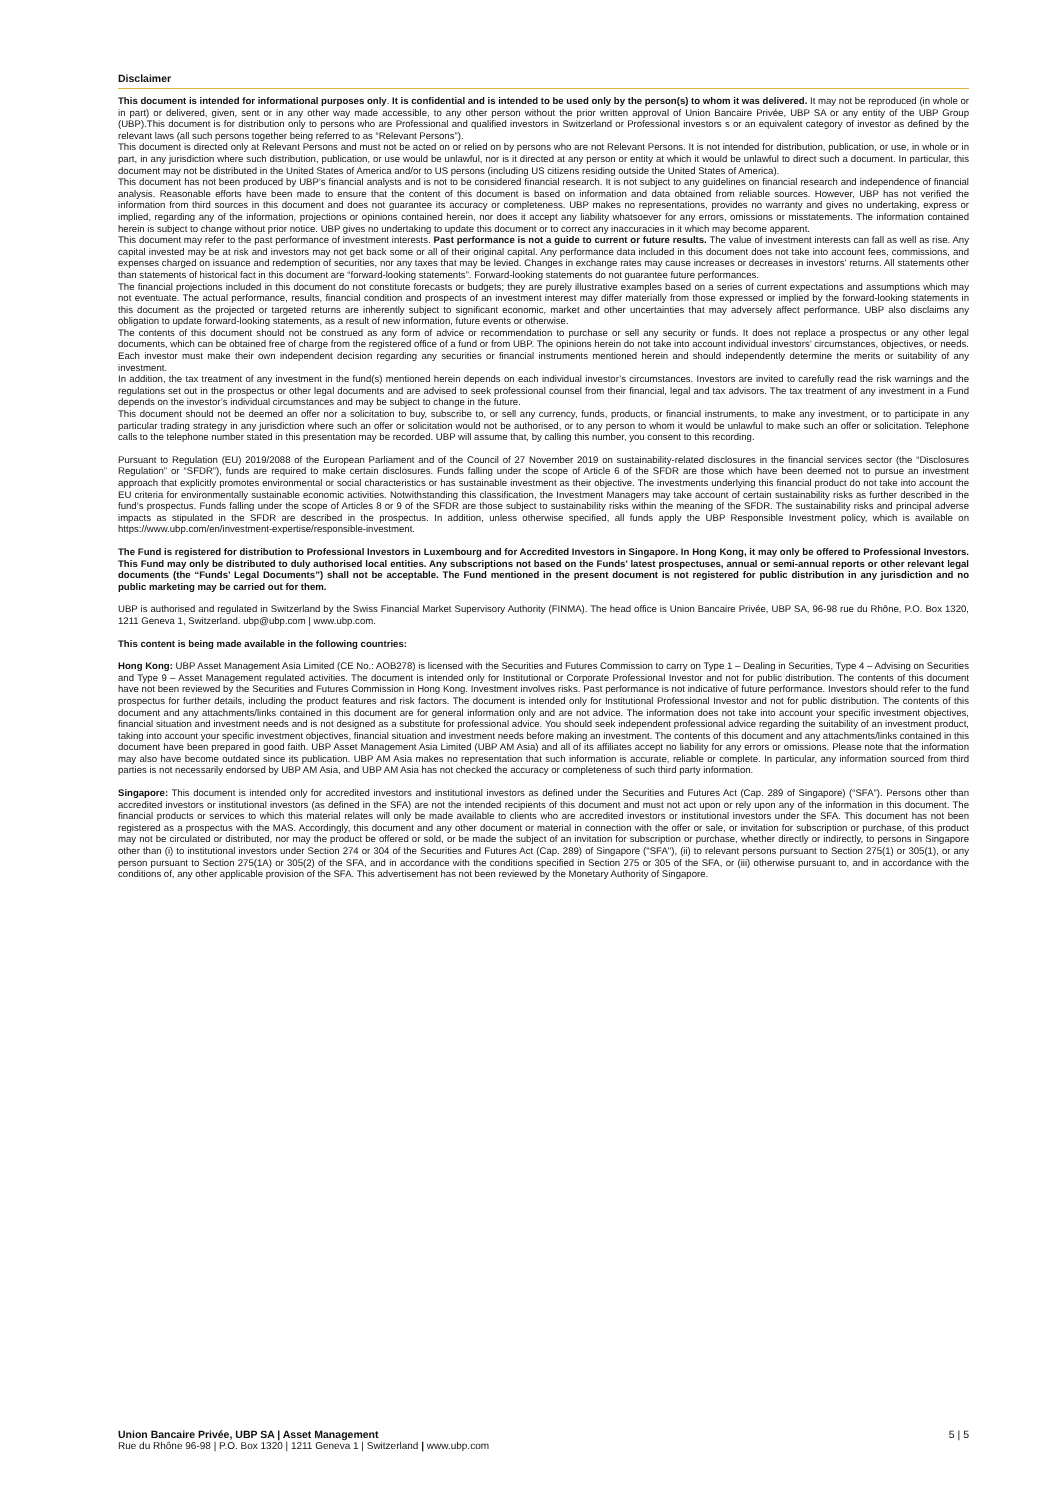Disclaimer
This document is intended for informational purposes only. It is confidential and is intended to be used only by the person(s) to whom it was delivered. It may not be reproduced (in whole or in part) or delivered, given, sent or in any other way made accessible, to any other person without the prior written approval of Union Bancaire Privée, UBP SA or any entity of the UBP Group (UBP).This document is for distribution only to persons who are Professional and qualified investors in Switzerland or Professional investors s or an equivalent category of investor as defined by the relevant laws (all such persons together being referred to as “Relevant Persons”).
This document is directed only at Relevant Persons and must not be acted on or relied on by persons who are not Relevant Persons. It is not intended for distribution, publication, or use, in whole or in part, in any jurisdiction where such distribution, publication, or use would be unlawful, nor is it directed at any person or entity at which it would be unlawful to direct such a document. In particular, this document may not be distributed in the United States of America and/or to US persons (including US citizens residing outside the United States of America).
This document has not been produced by UBP’s financial analysts and is not to be considered financial research. It is not subject to any guidelines on financial research and independence of financial analysis. Reasonable efforts have been made to ensure that the content of this document is based on information and data obtained from reliable sources. However, UBP has not verified the information from third sources in this document and does not guarantee its accuracy or completeness. UBP makes no representations, provides no warranty and gives no undertaking, express or implied, regarding any of the information, projections or opinions contained herein, nor does it accept any liability whatsoever for any errors, omissions or misstatements. The information contained herein is subject to change without prior notice. UBP gives no undertaking to update this document or to correct any inaccuracies in it which may become apparent.
This document may refer to the past performance of investment interests. Past performance is not a guide to current or future results. The value of investment interests can fall as well as rise. Any capital invested may be at risk and investors may not get back some or all of their original capital. Any performance data included in this document does not take into account fees, commissions, and expenses charged on issuance and redemption of securities, nor any taxes that may be levied. Changes in exchange rates may cause increases or decreases in investors’ returns. All statements other than statements of historical fact in this document are “forward-looking statements”. Forward-looking statements do not guarantee future performances.
The financial projections included in this document do not constitute forecasts or budgets; they are purely illustrative examples based on a series of current expectations and assumptions which may not eventuate. The actual performance, results, financial condition and prospects of an investment interest may differ materially from those expressed or implied by the forward-looking statements in this document as the projected or targeted returns are inherently subject to significant economic, market and other uncertainties that may adversely affect performance. UBP also disclaims any obligation to update forward-looking statements, as a result of new information, future events or otherwise.
The contents of this document should not be construed as any form of advice or recommendation to purchase or sell any security or funds. It does not replace a prospectus or any other legal documents, which can be obtained free of charge from the registered office of a fund or from UBP. The opinions herein do not take into account individual investors’ circumstances, objectives, or needs. Each investor must make their own independent decision regarding any securities or financial instruments mentioned herein and should independently determine the merits or suitability of any investment.
In addition, the tax treatment of any investment in the fund(s) mentioned herein depends on each individual investor’s circumstances. Investors are invited to carefully read the risk warnings and the regulations set out in the prospectus or other legal documents and are advised to seek professional counsel from their financial, legal and tax advisors. The tax treatment of any investment in a Fund depends on the investor’s individual circumstances and may be subject to change in the future.
This document should not be deemed an offer nor a solicitation to buy, subscribe to, or sell any currency, funds, products, or financial instruments, to make any investment, or to participate in any particular trading strategy in any jurisdiction where such an offer or solicitation would not be authorised, or to any person to whom it would be unlawful to make such an offer or solicitation. Telephone calls to the telephone number stated in this presentation may be recorded. UBP will assume that, by calling this number, you consent to this recording.
Pursuant to Regulation (EU) 2019/2088 of the European Parliament and of the Council of 27 November 2019 on sustainability-related disclosures in the financial services sector (the “Disclosures Regulation” or “SFDR”), funds are required to make certain disclosures. Funds falling under the scope of Article 6 of the SFDR are those which have been deemed not to pursue an investment approach that explicitly promotes environmental or social characteristics or has sustainable investment as their objective. The investments underlying this financial product do not take into account the EU criteria for environmentally sustainable economic activities. Notwithstanding this classification, the Investment Managers may take account of certain sustainability risks as further described in the fund’s prospectus. Funds falling under the scope of Articles 8 or 9 of the SFDR are those subject to sustainability risks within the meaning of the SFDR. The sustainability risks and principal adverse impacts as stipulated in the SFDR are described in the prospectus. In addition, unless otherwise specified, all funds apply the UBP Responsible Investment policy, which is available on https://www.ubp.com/en/investment-expertise/responsible-investment.
The Fund is registered for distribution to Professional Investors in Luxembourg and for Accredited Investors in Singapore. In Hong Kong, it may only be offered to Professional Investors. This Fund may only be distributed to duly authorised local entities. Any subscriptions not based on the Funds’ latest prospectuses, annual or semi-annual reports or other relevant legal documents (the “Funds’ Legal Documents”) shall not be acceptable. The Fund mentioned in the present document is not registered for public distribution in any jurisdiction and no public marketing may be carried out for them.
UBP is authorised and regulated in Switzerland by the Swiss Financial Market Supervisory Authority (FINMA). The head office is Union Bancaire Privée, UBP SA, 96-98 rue du Rhône, P.O. Box 1320, 1211 Geneva 1, Switzerland. ubp@ubp.com | www.ubp.com.
This content is being made available in the following countries:
Hong Kong: UBP Asset Management Asia Limited (CE No.: AOB278) is licensed with the Securities and Futures Commission to carry on Type 1 – Dealing in Securities, Type 4 – Advising on Securities and Type 9 – Asset Management regulated activities. The document is intended only for Institutional or Corporate Professional Investor and not for public distribution. The contents of this document have not been reviewed by the Securities and Futures Commission in Hong Kong. Investment involves risks. Past performance is not indicative of future performance. Investors should refer to the fund prospectus for further details, including the product features and risk factors. The document is intended only for Institutional Professional Investor and not for public distribution. The contents of this document and any attachments/links contained in this document are for general information only and are not advice. The information does not take into account your specific investment objectives, financial situation and investment needs and is not designed as a substitute for professional advice. You should seek independent professional advice regarding the suitability of an investment product, taking into account your specific investment objectives, financial situation and investment needs before making an investment. The contents of this document and any attachments/links contained in this document have been prepared in good faith. UBP Asset Management Asia Limited (UBP AM Asia) and all of its affiliates accept no liability for any errors or omissions. Please note that the information may also have become outdated since its publication. UBP AM Asia makes no representation that such information is accurate, reliable or complete. In particular, any information sourced from third parties is not necessarily endorsed by UBP AM Asia, and UBP AM Asia has not checked the accuracy or completeness of such third party information.
Singapore: This document is intended only for accredited investors and institutional investors as defined under the Securities and Futures Act (Cap. 289 of Singapore) (“SFA”). Persons other than accredited investors or institutional investors (as defined in the SFA) are not the intended recipients of this document and must not act upon or rely upon any of the information in this document. The financial products or services to which this material relates will only be made available to clients who are accredited investors or institutional investors under the SFA. This document has not been registered as a prospectus with the MAS. Accordingly, this document and any other document or material in connection with the offer or sale, or invitation for subscription or purchase, of this product may not be circulated or distributed, nor may the product be offered or sold, or be made the subject of an invitation for subscription or purchase, whether directly or indirectly, to persons in Singapore other than (i) to institutional investors under Section 274 or 304 of the Securities and Futures Act (Cap. 289) of Singapore ("SFA"), (ii) to relevant persons pursuant to Section 275(1) or 305(1), or any person pursuant to Section 275(1A) or 305(2) of the SFA, and in accordance with the conditions specified in Section 275 or 305 of the SFA, or (iii) otherwise pursuant to, and in accordance with the conditions of, any other applicable provision of the SFA. This advertisement has not been reviewed by the Monetary Authority of Singapore.
Union Bancaire Privée, UBP SA | Asset Management
Rue du Rhône 96-98 | P.O. Box 1320 | 1211 Geneva 1 | Switzerland | www.ubp.com
5 | 5